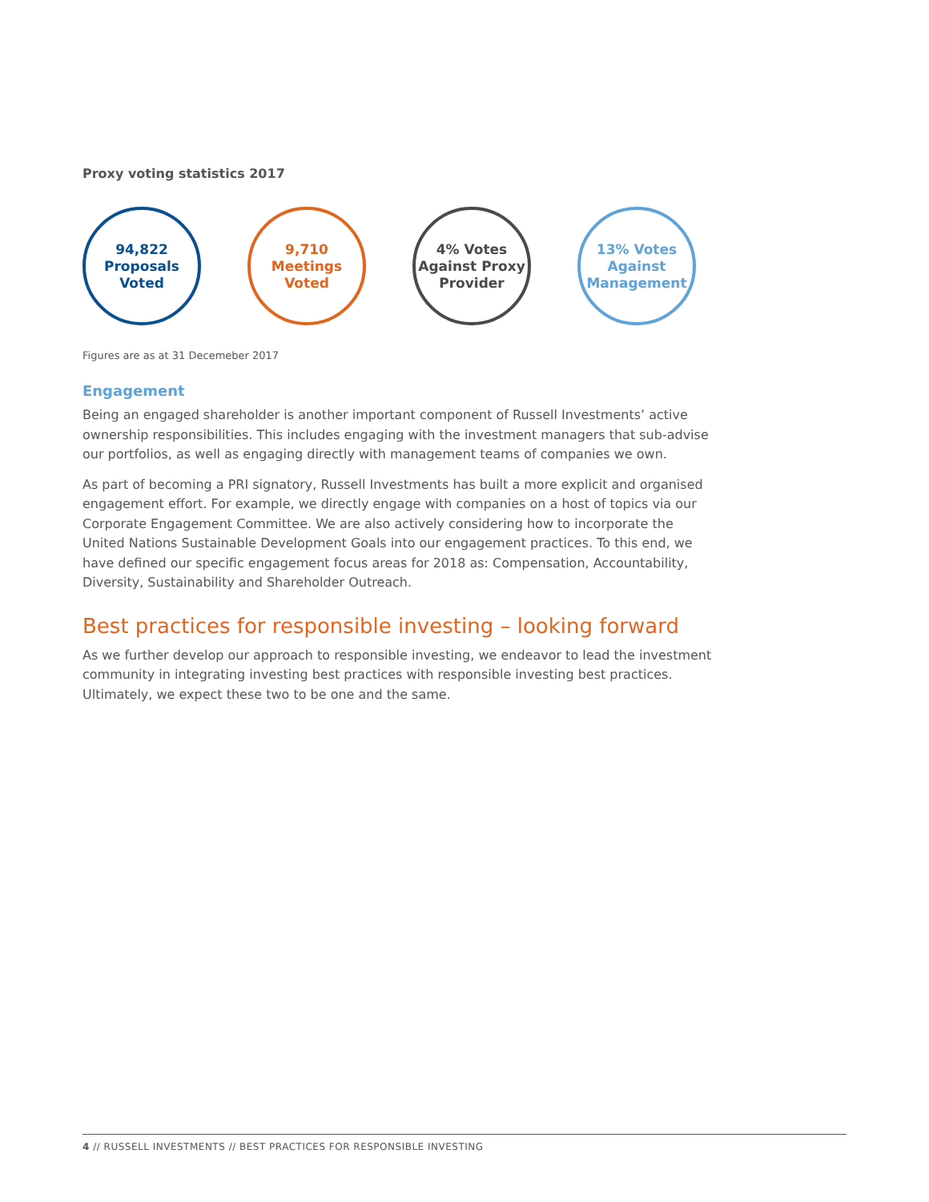Proxy voting statistics 2017
94,822
Proposals
Voted
9,710
Meetings
Voted
4% Votes
Against Proxy
Provider
13% Votes
Against
Management
Figures are as at 31 Decemeber 2017
Engagement
Being an engaged shareholder is another important component of Russell Investments’ active ownership responsibilities. This includes engaging with the investment managers that sub-advise our portfolios, as well as engaging directly with management teams of companies we own.
As part of becoming a PRI signatory, Russell Investments has built a more explicit and organised engagement effort. For example, we directly engage with companies on a host of topics via our Corporate Engagement Committee. We are also actively considering how to incorporate the United Nations Sustainable Development Goals into our engagement practices. To this end, we have defined our specific engagement focus areas for 2018 as: Compensation, Accountability, Diversity, Sustainability and Shareholder Outreach.
Best practices for responsible investing – looking forward
As we further develop our approach to responsible investing, we endeavor to lead the investment community in integrating investing best practices with responsible investing best practices. Ultimately, we expect these two to be one and the same.
4 // RUSSELL INVESTMENTS // BEST PRACTICES FOR RESPONSIBLE INVESTING